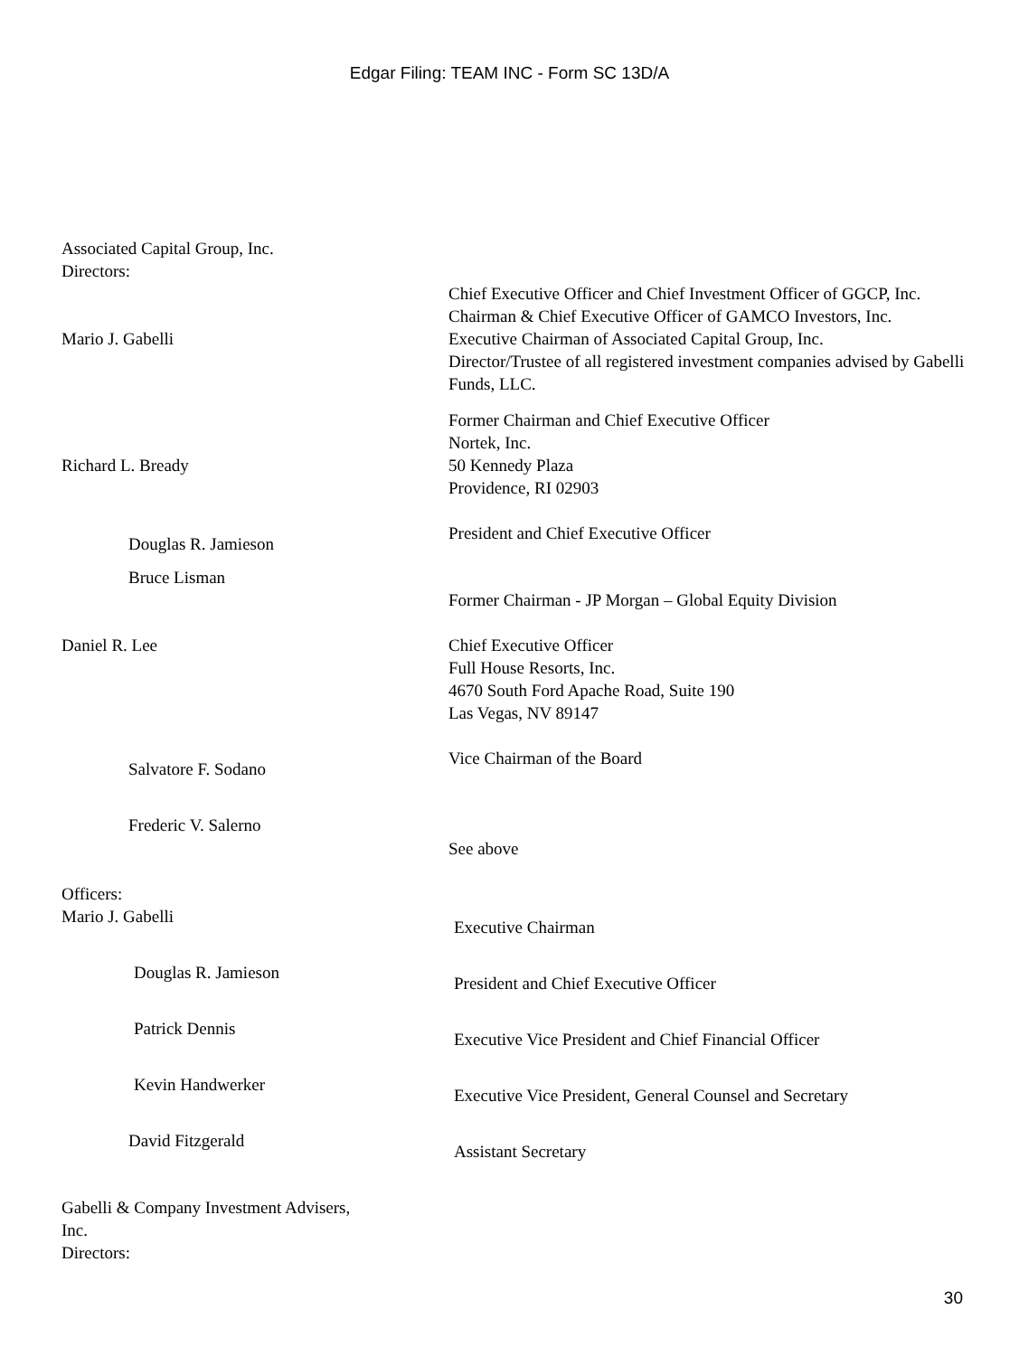Edgar Filing: TEAM INC - Form SC 13D/A
Associated Capital Group, Inc.
Directors:
| Mario J. Gabelli | Chief Executive Officer and Chief Investment Officer of GGCP, Inc. Chairman & Chief Executive Officer of GAMCO Investors, Inc. Executive Chairman of Associated Capital Group, Inc. Director/Trustee of all registered investment companies advised by Gabelli Funds, LLC. |
| Richard L. Bready | Former Chairman and Chief Executive Officer Nortek, Inc. 50 Kennedy Plaza Providence, RI 02903 |
| Douglas R. Jamieson | President and Chief Executive Officer |
| Bruce Lisman | Former Chairman - JP Morgan – Global Equity Division |
| Daniel R. Lee | Chief Executive Officer Full House Resorts, Inc. 4670 South Ford Apache Road, Suite 190 Las Vegas, NV 89147 |
| Salvatore F. Sodano | Vice Chairman of the Board |
| Frederic V. Salerno | See above |
Officers:
| Mario J. Gabelli | Executive Chairman |
| Douglas R. Jamieson | President and Chief Executive Officer |
| Patrick Dennis | Executive Vice President and Chief Financial Officer |
| Kevin Handwerker | Executive Vice President, General Counsel and Secretary |
| David Fitzgerald | Assistant Secretary |
Gabelli & Company Investment Advisers,
Inc.
Directors:
30